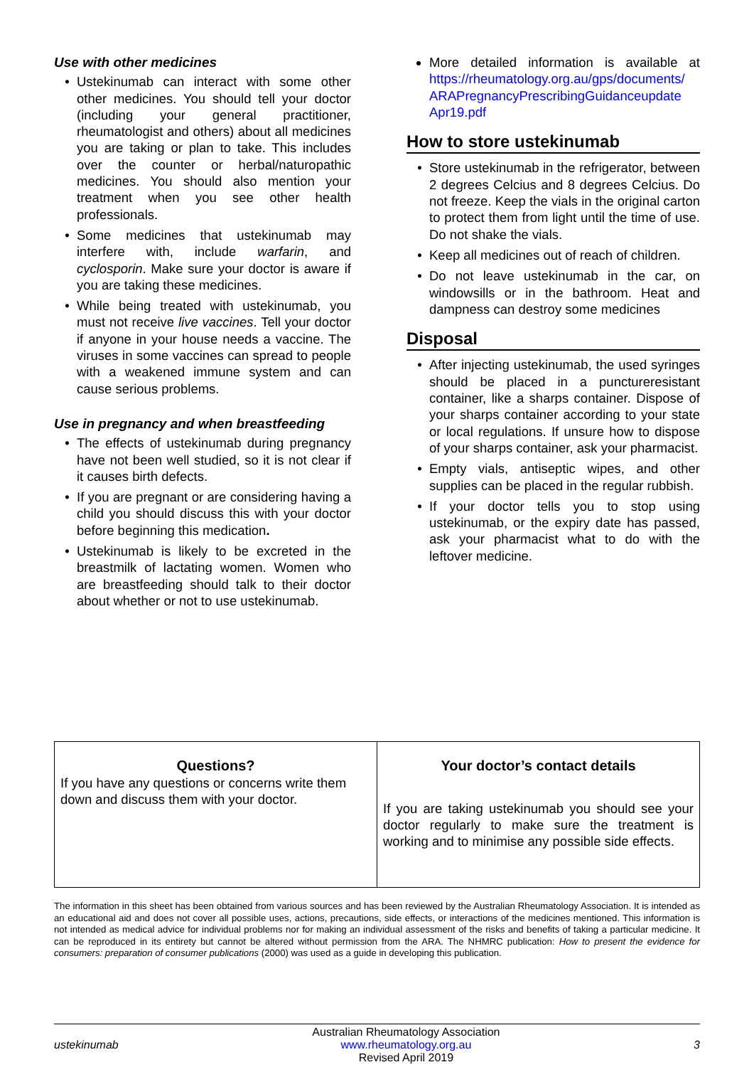Use with other medicines
Ustekinumab can interact with some other other medicines. You should tell your doctor (including your general practitioner, rheumatologist and others) about all medicines you are taking or plan to take. This includes over the counter or herbal/naturopathic medicines. You should also mention your treatment when you see other health professionals.
Some medicines that ustekinumab may interfere with, include warfarin, and cyclosporin. Make sure your doctor is aware if you are taking these medicines.
While being treated with ustekinumab, you must not receive live vaccines. Tell your doctor if anyone in your house needs a vaccine. The viruses in some vaccines can spread to people with a weakened immune system and can cause serious problems.
Use in pregnancy and when breastfeeding
The effects of ustekinumab during pregnancy have not been well studied, so it is not clear if it causes birth defects.
If you are pregnant or are considering having a child you should discuss this with your doctor before beginning this medication.
Ustekinumab is likely to be excreted in the breastmilk of lactating women. Women who are breastfeeding should talk to their doctor about whether or not to use ustekinumab.
More detailed information is available at https://rheumatology.org.au/gps/documents/ ARAPregnancyPrescribingGuidanceupdate Apr19.pdf
How to store ustekinumab
Store ustekinumab in the refrigerator, between 2 degrees Celcius and 8 degrees Celcius. Do not freeze. Keep the vials in the original carton to protect them from light until the time of use. Do not shake the vials.
Keep all medicines out of reach of children.
Do not leave ustekinumab in the car, on windowsills or in the bathroom. Heat and dampness can destroy some medicines
Disposal
After injecting ustekinumab, the used syringes should be placed in a punctureresistant container, like a sharps container. Dispose of your sharps container according to your state or local regulations. If unsure how to dispose of your sharps container, ask your pharmacist.
Empty vials, antiseptic wipes, and other supplies can be placed in the regular rubbish.
If your doctor tells you to stop using ustekinumab, or the expiry date has passed, ask your pharmacist what to do with the leftover medicine.
| Questions? If you have any questions or concerns write them down and discuss them with your doctor. | Your doctor’s contact details If you are taking ustekinumab you should see your doctor regularly to make sure the treatment is working and to minimise any possible side effects. |
The information in this sheet has been obtained from various sources and has been reviewed by the Australian Rheumatology Association. It is intended as an educational aid and does not cover all possible uses, actions, precautions, side effects, or interactions of the medicines mentioned. This information is not intended as medical advice for individual problems nor for making an individual assessment of the risks and benefits of taking a particular medicine. It can be reproduced in its entirety but cannot be altered without permission from the ARA. The NHMRC publication: How to present the evidence for consumers: preparation of consumer publications (2000) was used as a guide in developing this publication.
ustekinumab
Australian Rheumatology Association
www.rheumatology.org.au
Revised April 2019
3